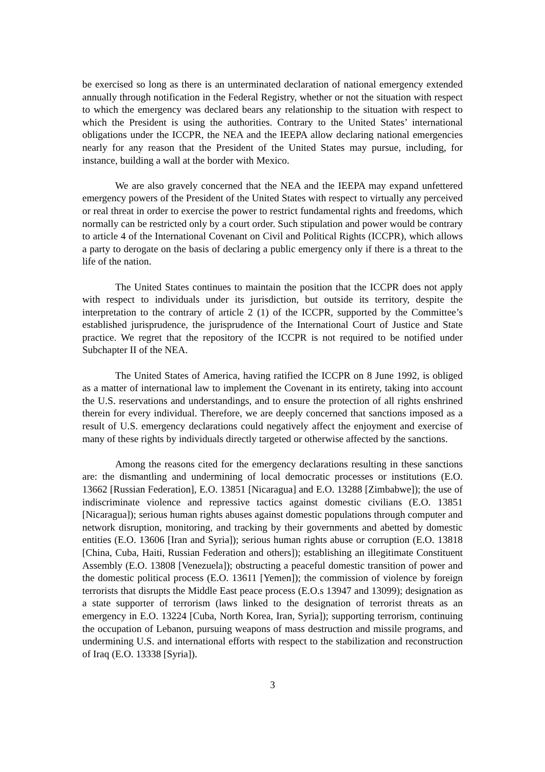be exercised so long as there is an unterminated declaration of national emergency extended annually through notification in the Federal Registry, whether or not the situation with respect to which the emergency was declared bears any relationship to the situation with respect to which the President is using the authorities. Contrary to the United States’ international obligations under the ICCPR, the NEA and the IEEPA allow declaring national emergencies nearly for any reason that the President of the United States may pursue, including, for instance, building a wall at the border with Mexico.
We are also gravely concerned that the NEA and the IEEPA may expand unfettered emergency powers of the President of the United States with respect to virtually any perceived or real threat in order to exercise the power to restrict fundamental rights and freedoms, which normally can be restricted only by a court order. Such stipulation and power would be contrary to article 4 of the International Covenant on Civil and Political Rights (ICCPR), which allows a party to derogate on the basis of declaring a public emergency only if there is a threat to the life of the nation.
The United States continues to maintain the position that the ICCPR does not apply with respect to individuals under its jurisdiction, but outside its territory, despite the interpretation to the contrary of article 2 (1) of the ICCPR, supported by the Committee’s established jurisprudence, the jurisprudence of the International Court of Justice and State practice. We regret that the repository of the ICCPR is not required to be notified under Subchapter II of the NEA.
The United States of America, having ratified the ICCPR on 8 June 1992, is obliged as a matter of international law to implement the Covenant in its entirety, taking into account the U.S. reservations and understandings, and to ensure the protection of all rights enshrined therein for every individual. Therefore, we are deeply concerned that sanctions imposed as a result of U.S. emergency declarations could negatively affect the enjoyment and exercise of many of these rights by individuals directly targeted or otherwise affected by the sanctions.
Among the reasons cited for the emergency declarations resulting in these sanctions are: the dismantling and undermining of local democratic processes or institutions (E.O. 13662 [Russian Federation], E.O. 13851 [Nicaragua] and E.O. 13288 [Zimbabwe]); the use of indiscriminate violence and repressive tactics against domestic civilians (E.O. 13851 [Nicaragua]); serious human rights abuses against domestic populations through computer and network disruption, monitoring, and tracking by their governments and abetted by domestic entities (E.O. 13606 [Iran and Syria]); serious human rights abuse or corruption (E.O. 13818 [China, Cuba, Haiti, Russian Federation and others]); establishing an illegitimate Constituent Assembly (E.O. 13808 [Venezuela]); obstructing a peaceful domestic transition of power and the domestic political process (E.O. 13611 [Yemen]); the commission of violence by foreign terrorists that disrupts the Middle East peace process (E.O.s 13947 and 13099); designation as a state supporter of terrorism (laws linked to the designation of terrorist threats as an emergency in E.O. 13224 [Cuba, North Korea, Iran, Syria]); supporting terrorism, continuing the occupation of Lebanon, pursuing weapons of mass destruction and missile programs, and undermining U.S. and international efforts with respect to the stabilization and reconstruction of Iraq (E.O. 13338 [Syria]).
3